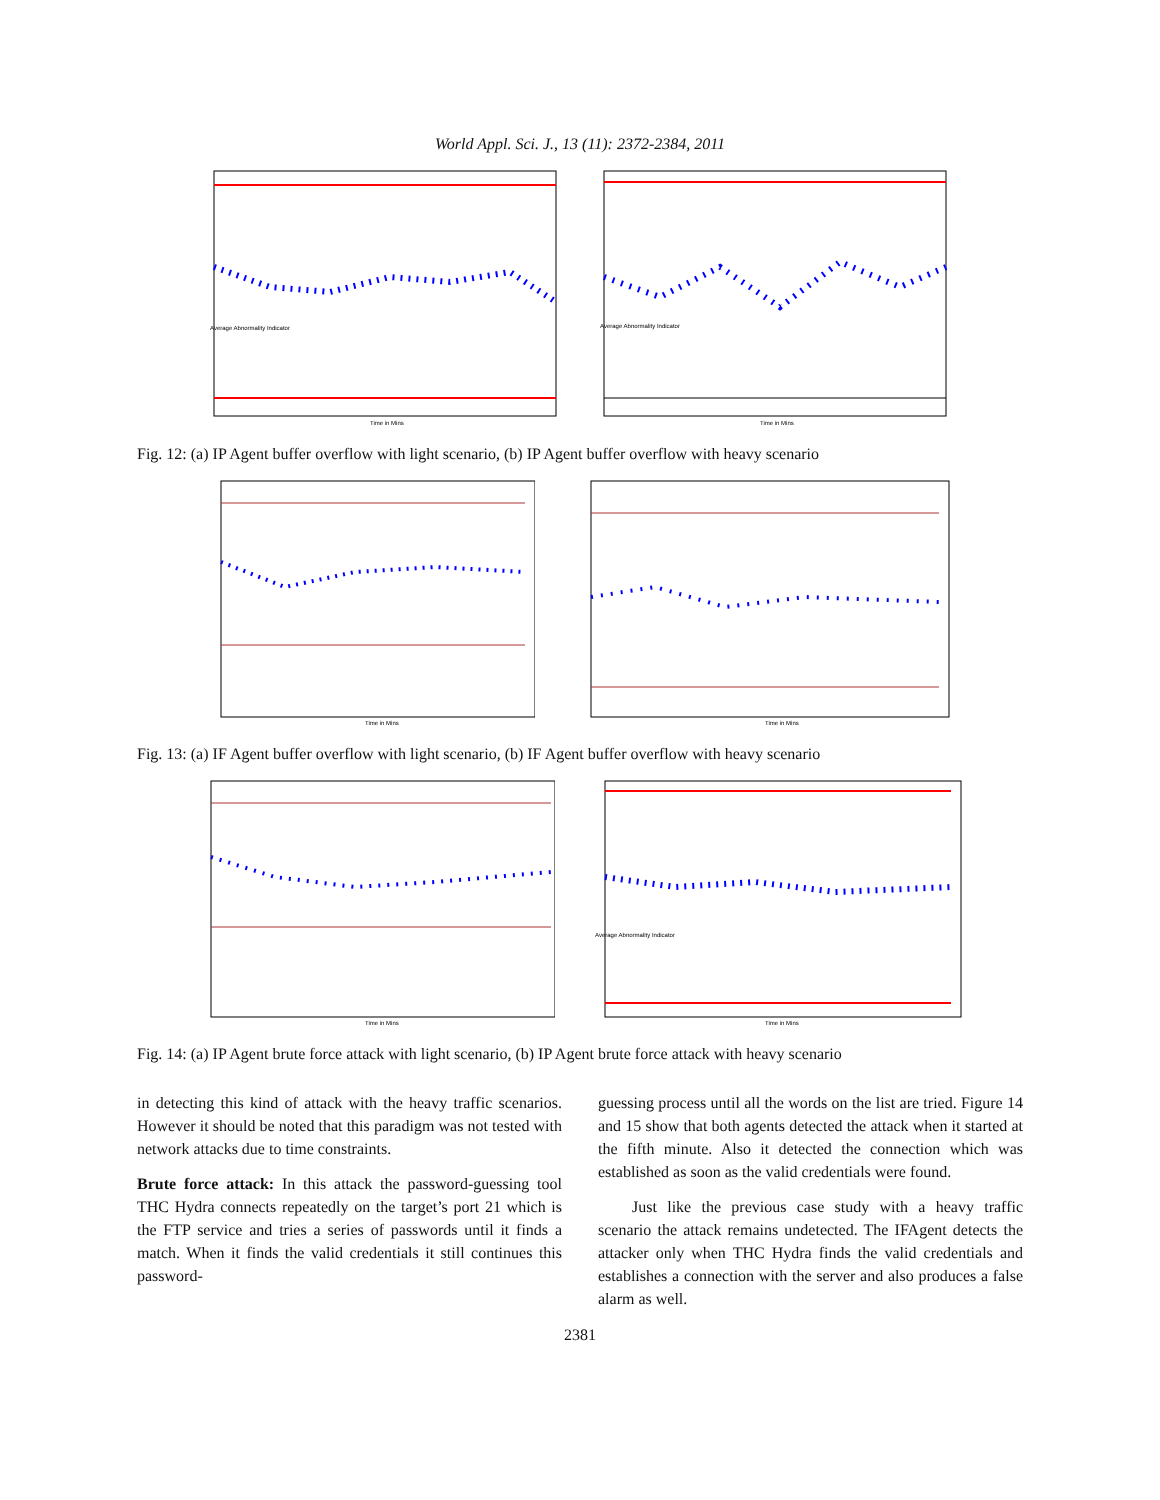World Appl. Sci. J., 13 (11): 2372-2384, 2011
Average Abnormality Indicator
Time in Mins
Average Abnormality Indicator
Time in Mins
Fig. 12: (a) IP Agent buffer overflow with light scenario, (b) IP Agent buffer overflow with heavy scenario
Time in Mins
Time in Mins
Fig. 13: (a) IF Agent buffer overflow with light scenario, (b) IF Agent buffer overflow with heavy scenario
Time in Mins
Average Abnormality Indicator
Time in Mins
Fig. 14: (a) IP Agent brute force attack with light scenario, (b) IP Agent brute force attack with heavy scenario
in detecting this kind of attack with the heavy traffic scenarios. However it should be noted that this paradigm was not tested with network attacks due to time constraints.
Brute force attack: In this attack the password-guessing tool THC Hydra connects repeatedly on the target’s port 21 which is the FTP service and tries a series of passwords until it finds a match. When it finds the valid credentials it still continues this password-
guessing process until all the words on the list are tried. Figure 14 and 15 show that both agents detected the attack when it started at the fifth minute. Also it detected the connection which was established as soon as the valid credentials were found.
Just like the previous case study with a heavy traffic scenario the attack remains undetected. The IFAgent detects the attacker only when THC Hydra finds the valid credentials and establishes a connection with the server and also produces a false alarm as well.
2381